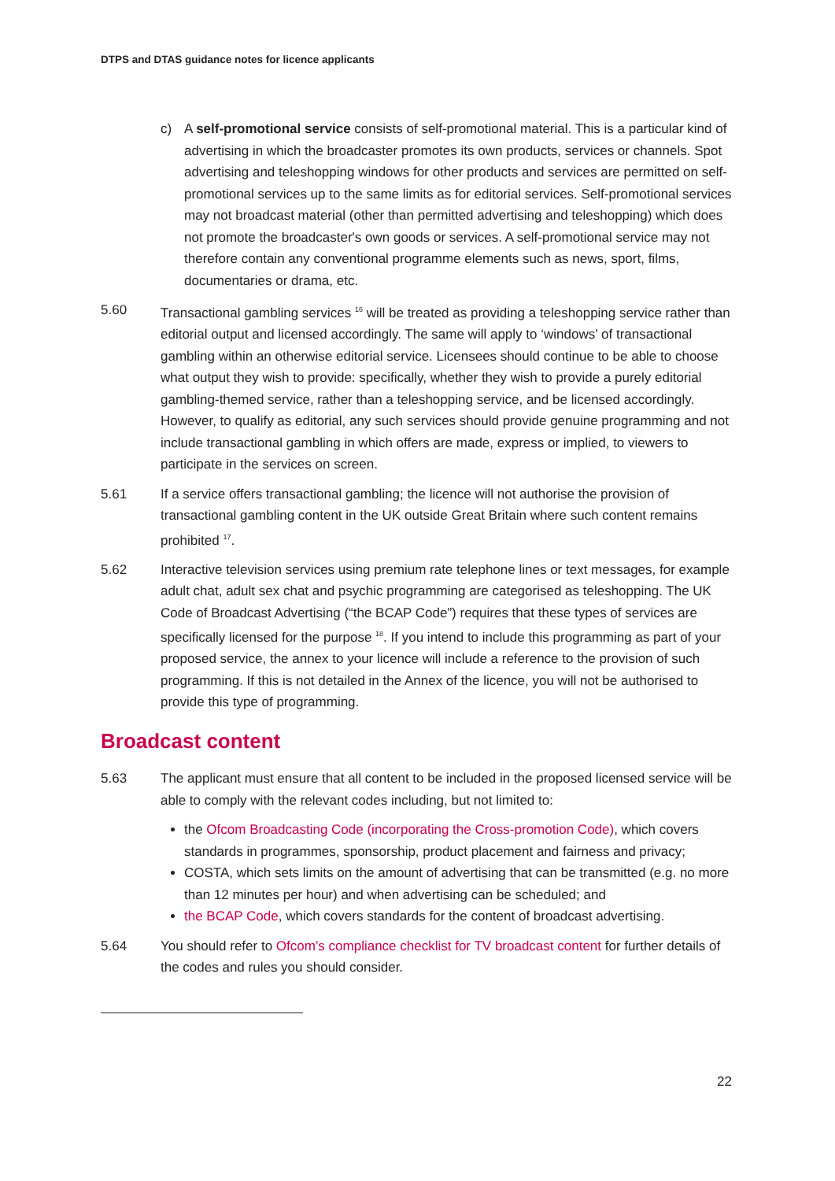DTPS and DTAS guidance notes for licence applicants
c) A self-promotional service consists of self-promotional material. This is a particular kind of advertising in which the broadcaster promotes its own products, services or channels. Spot advertising and teleshopping windows for other products and services are permitted on self-promotional services up to the same limits as for editorial services. Self-promotional services may not broadcast material (other than permitted advertising and teleshopping) which does not promote the broadcaster's own goods or services. A self-promotional service may not therefore contain any conventional programme elements such as news, sport, films, documentaries or drama, etc.
5.60 Transactional gambling services <sup>16</sup> will be treated as providing a teleshopping service rather than editorial output and licensed accordingly. The same will apply to ‘windows’ of transactional gambling within an otherwise editorial service. Licensees should continue to be able to choose what output they wish to provide: specifically, whether they wish to provide a purely editorial gambling-themed service, rather than a teleshopping service, and be licensed accordingly. However, to qualify as editorial, any such services should provide genuine programming and not include transactional gambling in which offers are made, express or implied, to viewers to participate in the services on screen.
5.61 If a service offers transactional gambling; the licence will not authorise the provision of transactional gambling content in the UK outside Great Britain where such content remains prohibited <sup>17</sup>.
5.62 Interactive television services using premium rate telephone lines or text messages, for example adult chat, adult sex chat and psychic programming are categorised as teleshopping. The UK Code of Broadcast Advertising (“the BCAP Code”) requires that these types of services are specifically licensed for the purpose <sup>18</sup>. If you intend to include this programming as part of your proposed service, the annex to your licence will include a reference to the provision of such programming. If this is not detailed in the Annex of the licence, you will not be authorised to provide this type of programming.
Broadcast content
5.63 The applicant must ensure that all content to be included in the proposed licensed service will be able to comply with the relevant codes including, but not limited to:
the Ofcom Broadcasting Code (incorporating the Cross-promotion Code), which covers standards in programmes, sponsorship, product placement and fairness and privacy;
COSTA, which sets limits on the amount of advertising that can be transmitted (e.g. no more than 12 minutes per hour) and when advertising can be scheduled; and
the BCAP Code, which covers standards for the content of broadcast advertising.
5.64 You should refer to Ofcom’s compliance checklist for TV broadcast content for further details of the codes and rules you should consider.
22